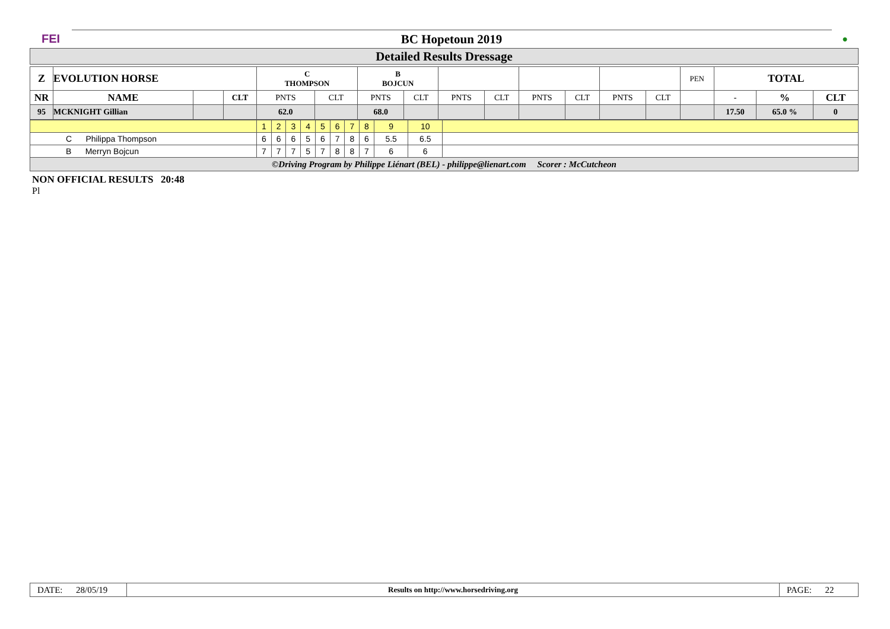| FEI | BC Hopetoun 2019 | ● |
| Detailed Results Dressage | | |
| Z | EVOLUTION HORSE | | | C THOMPSON | | B BOJCUN | | | | | | | | PEN | TOTAL | | |
| NR | NAME | | CLT | PNTS | CLT | PNTS | CLT | PNTS | CLT | PNTS | CLT | PNTS | CLT | | - | % | CLT |
| 95 | MCKNIGHT Gillian | | | 62.0 | | 68.0 | | | | | | | | | 17.50 | 65.0 % | 0 |
| | 1 | 2 | 3 | 4 | 5 | 6 | 7 | 8 | 9 | 10 | |
| C Philippa Thompson | 6 | 6 | 6 | 5 | 6 | 7 | 8 | 6 | 5.5 | 6.5 | |
| B Merryn Bojcun | 7 | 7 | 7 | 5 | 7 | 8 | 8 | 7 | 6 | 6 | |
| ©Driving Program by Philippe Liénart (BEL) - philippe@lienart.com Scorer : McCutcheon | | | | | | | | | | | |
NON OFFICIAL RESULTS 20:48
Pl
| DATE: 28/05/19 | Results on http://www.horsedriving.org | PAGE: 22 |